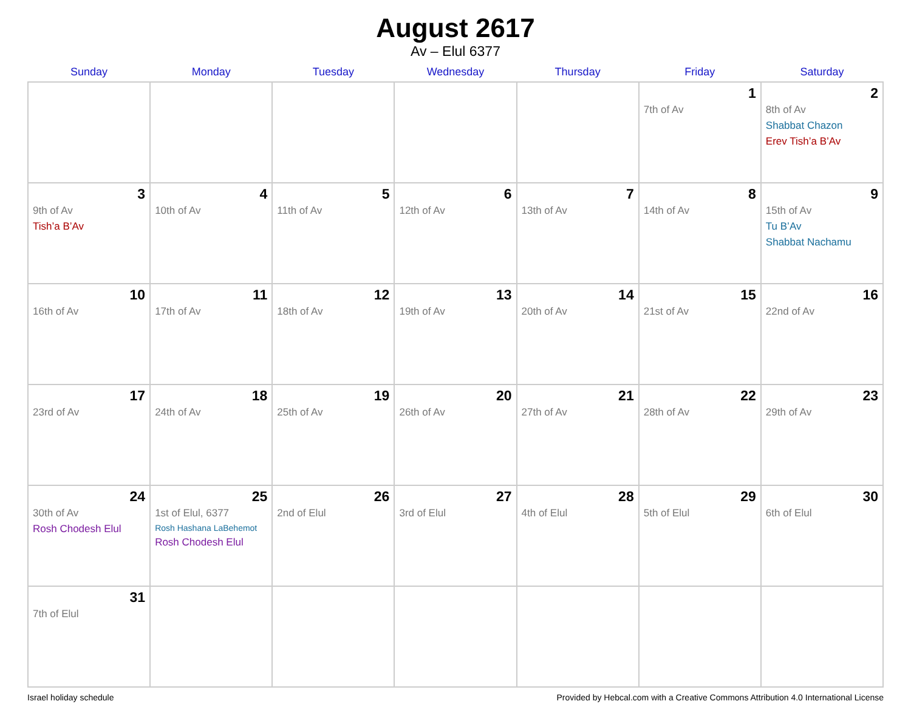August 2617
Av – Elul 6377
| Sunday | Monday | Tuesday | Wednesday | Thursday | Friday | Saturday |
| --- | --- | --- | --- | --- | --- | --- |
| | | | | | 1 7th of Av | 2 8th of Av Shabbat Chazon Erev Tish’a B’Av |
| 3 9th of Av Tish’a B’Av | 4 10th of Av | 5 11th of Av | 6 12th of Av | 7 13th of Av | 8 14th of Av | 9 15th of Av Tu B’Av Shabbat Nachamu |
| 10 16th of Av | 11 17th of Av | 12 18th of Av | 13 19th of Av | 14 20th of Av | 15 21st of Av | 16 22nd of Av |
| 17 23rd of Av | 18 24th of Av | 19 25th of Av | 20 26th of Av | 21 27th of Av | 22 28th of Av | 23 29th of Av |
| 24 30th of Av Rosh Chodesh Elul | 25 1st of Elul, 6377 Rosh Hashana LaBehemot Rosh Chodesh Elul | 26 2nd of Elul | 27 3rd of Elul | 28 4th of Elul | 29 5th of Elul | 30 6th of Elul |
| 31 7th of Elul | | | | | | |
Israel holiday schedule Provided by Hebcal.com with a Creative Commons Attribution 4.0 International License